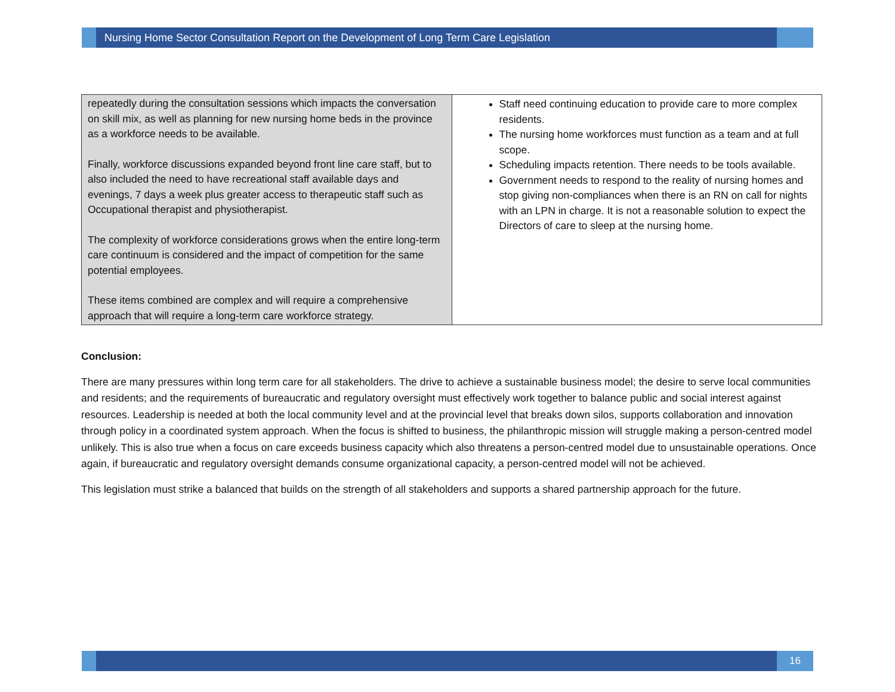Nursing Home Sector Consultation Report on the Development of Long Term Care Legislation
| repeatedly during the consultation sessions which impacts the conversation on skill mix, as well as planning for new nursing home beds in the province as a workforce needs to be available. Finally, workforce discussions expanded beyond front line care staff, but to also included the need to have recreational staff available days and evenings, 7 days a week plus greater access to therapeutic staff such as Occupational therapist and physiotherapist. The complexity of workforce considerations grows when the entire long-term care continuum is considered and the impact of competition for the same potential employees. These items combined are complex and will require a comprehensive approach that will require a long-term care workforce strategy. | Staff need continuing education to provide care to more complex residents. The nursing home workforces must function as a team and at full scope. Scheduling impacts retention. There needs to be tools available. Government needs to respond to the reality of nursing homes and stop giving non-compliances when there is an RN on call for nights with an LPN in charge. It is not a reasonable solution to expect the Directors of care to sleep at the nursing home. |
Conclusion:
There are many pressures within long term care for all stakeholders. The drive to achieve a sustainable business model; the desire to serve local communities and residents; and the requirements of bureaucratic and regulatory oversight must effectively work together to balance public and social interest against resources. Leadership is needed at both the local community level and at the provincial level that breaks down silos, supports collaboration and innovation through policy in a coordinated system approach. When the focus is shifted to business, the philanthropic mission will struggle making a person-centred model unlikely. This is also true when a focus on care exceeds business capacity which also threatens a person-centred model due to unsustainable operations. Once again, if bureaucratic and regulatory oversight demands consume organizational capacity, a person-centred model will not be achieved.
This legislation must strike a balanced that builds on the strength of all stakeholders and supports a shared partnership approach for the future.
16